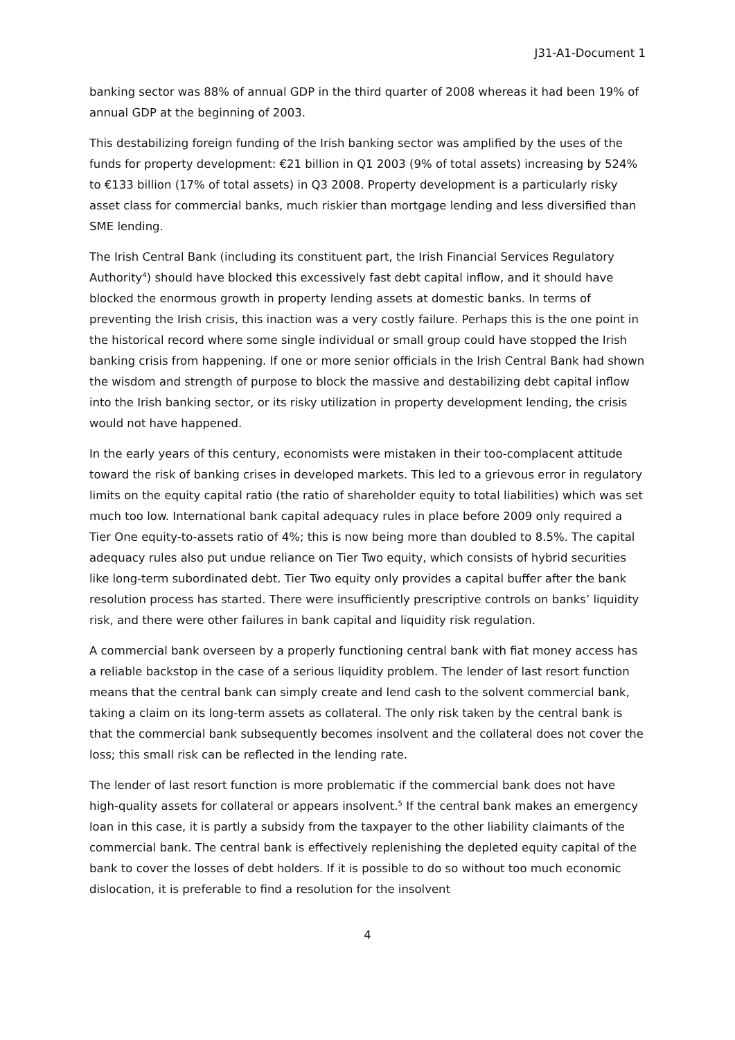J31-A1-Document 1
banking sector was 88% of annual GDP in the third quarter of 2008 whereas it had been 19% of annual GDP at the beginning of 2003.
This destabilizing foreign funding of the Irish banking sector was amplified by the uses of the funds for property development: €21 billion in Q1 2003 (9% of total assets) increasing by 524% to €133 billion (17% of total assets) in Q3 2008. Property development is a particularly risky asset class for commercial banks, much riskier than mortgage lending and less diversified than SME lending.
The Irish Central Bank (including its constituent part, the Irish Financial Services Regulatory Authority<sup>4</sup>) should have blocked this excessively fast debt capital inflow, and it should have blocked the enormous growth in property lending assets at domestic banks. In terms of preventing the Irish crisis, this inaction was a very costly failure. Perhaps this is the one point in the historical record where some single individual or small group could have stopped the Irish banking crisis from happening. If one or more senior officials in the Irish Central Bank had shown the wisdom and strength of purpose to block the massive and destabilizing debt capital inflow into the Irish banking sector, or its risky utilization in property development lending, the crisis would not have happened.
In the early years of this century, economists were mistaken in their too-complacent attitude toward the risk of banking crises in developed markets. This led to a grievous error in regulatory limits on the equity capital ratio (the ratio of shareholder equity to total liabilities) which was set much too low. International bank capital adequacy rules in place before 2009 only required a Tier One equity-to-assets ratio of 4%; this is now being more than doubled to 8.5%. The capital adequacy rules also put undue reliance on Tier Two equity, which consists of hybrid securities like long-term subordinated debt. Tier Two equity only provides a capital buffer after the bank resolution process has started. There were insufficiently prescriptive controls on banks’ liquidity risk, and there were other failures in bank capital and liquidity risk regulation.
A commercial bank overseen by a properly functioning central bank with fiat money access has a reliable backstop in the case of a serious liquidity problem. The lender of last resort function means that the central bank can simply create and lend cash to the solvent commercial bank, taking a claim on its long-term assets as collateral. The only risk taken by the central bank is that the commercial bank subsequently becomes insolvent and the collateral does not cover the loss; this small risk can be reflected in the lending rate.
The lender of last resort function is more problematic if the commercial bank does not have high-quality assets for collateral or appears insolvent.<sup>5</sup> If the central bank makes an emergency loan in this case, it is partly a subsidy from the taxpayer to the other liability claimants of the commercial bank. The central bank is effectively replenishing the depleted equity capital of the bank to cover the losses of debt holders. If it is possible to do so without too much economic dislocation, it is preferable to find a resolution for the insolvent
4